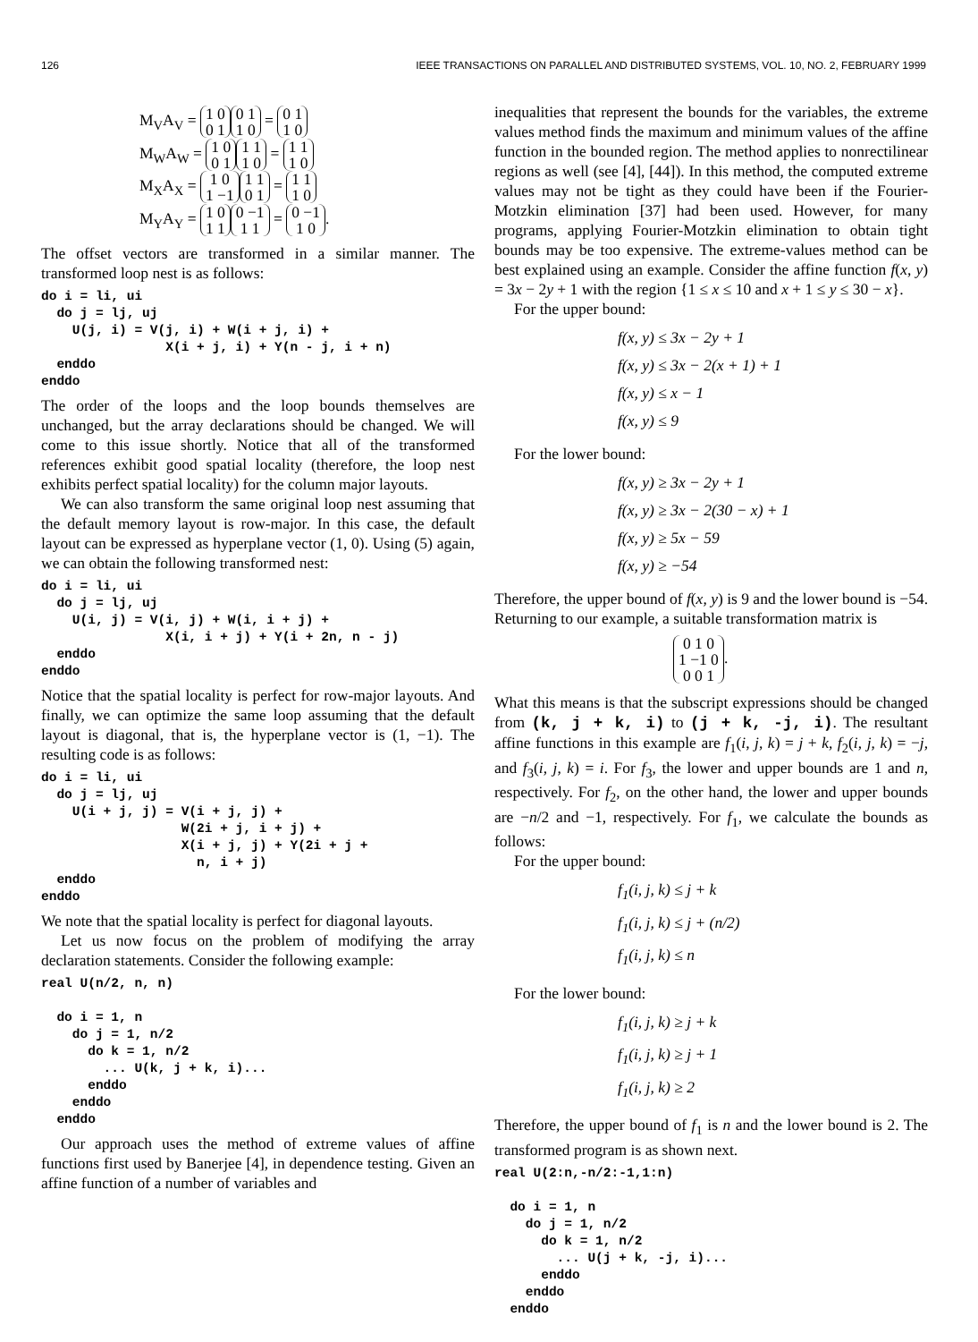126 IEEE TRANSACTIONS ON PARALLEL AND DISTRIBUTED SYSTEMS, VOL. 10, NO. 2, FEBRUARY 1999
M<sub>V</sub>A<sub>V</sub> = 1 0
0 1 0 1
1 0 = 0 1
1 0
M<sub>W</sub>A<sub>W</sub> = 1 0
0 1 1 1
1 0 = 1 1
1 0
M<sub>X</sub>A<sub>X</sub> = 1 0
1 −1 1 1
0 1 = 1 1
1 0
M<sub>Y</sub>A<sub>Y</sub> = 1 0
1 1 0 −1
1 1 = 0 −1
1 0.
The offset vectors are transformed in a similar manner. The transformed loop nest is as follows:
do i = li, ui
  do j = lj, uj
    U(j, i) = V(j, i) + W(i + j, i) +
                X(i + j, i) + Y(n - j, i + n)
  enddo
enddo
The order of the loops and the loop bounds themselves are unchanged, but the array declarations should be changed. We will come to this issue shortly. Notice that all of the transformed references exhibit good spatial locality (therefore, the loop nest exhibits perfect spatial locality) for the column major layouts.
We can also transform the same original loop nest assuming that the default memory layout is row-major. In this case, the default layout can be expressed as hyperplane vector (1, 0). Using (5) again, we can obtain the following transformed nest:
do i = li, ui
  do j = lj, uj
    U(i, j) = V(i, j) + W(i, i + j) +
                X(i, i + j) + Y(i + 2n, n - j)
  enddo
enddo
Notice that the spatial locality is perfect for row-major layouts. And finally, we can optimize the same loop assuming that the default layout is diagonal, that is, the hyperplane vector is (1, −1). The resulting code is as follows:
do i = li, ui
  do j = lj, uj
    U(i + j, j) = V(i + j, j) +
                  W(2i + j, i + j) +
                  X(i + j, j) + Y(2i + j +
                    n, i + j)
  enddo
enddo
We note that the spatial locality is perfect for diagonal layouts.
Let us now focus on the problem of modifying the array declaration statements. Consider the following example:
real U(n/2, n, n)

  do i = 1, n
    do j = 1, n/2
      do k = 1, n/2
        ... U(k, j + k, i)...
      enddo
    enddo
  enddo
Our approach uses the method of extreme values of affine functions first used by Banerjee [4], in dependence testing. Given an affine function of a number of variables and
inequalities that represent the bounds for the variables, the extreme values method finds the maximum and minimum values of the affine function in the bounded region. The method applies to nonrectilinear regions as well (see [4], [44]). In this method, the computed extreme values may not be tight as they could have been if the Fourier-Motzkin elimination [37] had been used. However, for many programs, applying Fourier-Motzkin elimination to obtain tight bounds may be too expensive. The extreme-values method can be best explained using an example. Consider the affine function f(x, y) = 3x − 2y + 1 with the region {1 ≤ x ≤ 10 and x + 1 ≤ y ≤ 30 − x}.
For the upper bound:
f(x, y) ≤ 3x − 2y + 1
f(x, y) ≤ 3x − 2(x + 1) + 1
f(x, y) ≤ x − 1
f(x, y) ≤ 9
For the lower bound:
f(x, y) ≥ 3x − 2y + 1
f(x, y) ≥ 3x − 2(30 − x) + 1
f(x, y) ≥ 5x − 59
f(x, y) ≥ −54
Therefore, the upper bound of f(x, y) is 9 and the lower bound is −54. Returning to our example, a suitable transformation matrix is
0 1 0
1 −1 0
0 0 1.
What this means is that the subscript expressions should be changed from (k, j + k, i) to (j + k, -j, i). The resultant affine functions in this example are f<sub>1</sub>(i, j, k) = j + k, f<sub>2</sub>(i, j, k) = −j, and f<sub>3</sub>(i, j, k) = i. For f<sub>3</sub>, the lower and upper bounds are 1 and n, respectively. For f<sub>2</sub>, on the other hand, the lower and upper bounds are −n/2 and −1, respectively. For f<sub>1</sub>, we calculate the bounds as follows:
For the upper bound:
f<sub>1</sub>(i, j, k) ≤ j + k
f<sub>1</sub>(i, j, k) ≤ j + (n/2)
f<sub>1</sub>(i, j, k) ≤ n
For the lower bound:
f<sub>1</sub>(i, j, k) ≥ j + k
f<sub>1</sub>(i, j, k) ≥ j + 1
f<sub>1</sub>(i, j, k) ≥ 2
Therefore, the upper bound of f<sub>1</sub> is n and the lower bound is 2. The transformed program is as shown next.
real U(2:n,-n/2:-1,1:n)

  do i = 1, n
    do j = 1, n/2
      do k = 1, n/2
        ... U(j + k, -j, i)...
      enddo
    enddo
  enddo